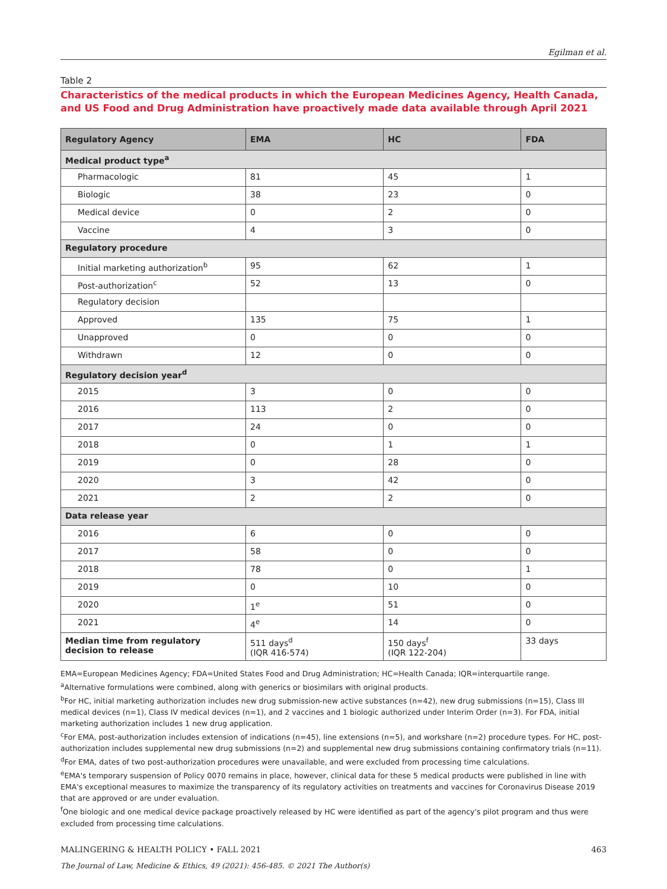Egilman et al.
Table 2
Characteristics of the medical products in which the European Medicines Agency, Health Canada, and US Food and Drug Administration have proactively made data available through April 2021
| Regulatory Agency | EMA | HC | FDA |
| --- | --- | --- | --- |
| Medical product type<sup>a</sup> | | | |
| Pharmacologic | 81 | 45 | 1 |
| Biologic | 38 | 23 | 0 |
| Medical device | 0 | 2 | 0 |
| Vaccine | 4 | 3 | 0 |
| Regulatory procedure | | | |
| Initial marketing authorization<sup>b</sup> | 95 | 62 | 1 |
| Post-authorization<sup>c</sup> | 52 | 13 | 0 |
| Regulatory decision | | | |
| Approved | 135 | 75 | 1 |
| Unapproved | 0 | 0 | 0 |
| Withdrawn | 12 | 0 | 0 |
| Regulatory decision year<sup>d</sup> | | | |
| 2015 | 3 | 0 | 0 |
| 2016 | 113 | 2 | 0 |
| 2017 | 24 | 0 | 0 |
| 2018 | 0 | 1 | 1 |
| 2019 | 0 | 28 | 0 |
| 2020 | 3 | 42 | 0 |
| 2021 | 2 | 2 | 0 |
| Data release year | | | |
| 2016 | 6 | 0 | 0 |
| 2017 | 58 | 0 | 0 |
| 2018 | 78 | 0 | 1 |
| 2019 | 0 | 10 | 0 |
| 2020 | 1<sup>e</sup> | 51 | 0 |
| 2021 | 4<sup>e</sup> | 14 | 0 |
| Median time from regulatory decision to release | 511 days<sup>d</sup> (IQR 416-574) | 150 days<sup>f</sup> (IQR 122-204) | 33 days |
EMA=European Medicines Agency; FDA=United States Food and Drug Administration; HC=Health Canada; IQR=interquartile range.
<sup>a</sup> Alternative formulations were combined, along with generics or biosimilars with original products.
<sup>b</sup> For HC, initial marketing authorization includes new drug submission-new active substances (n=42), new drug submissions (n=15), Class III medical devices (n=1), Class IV medical devices (n=1), and 2 vaccines and 1 biologic authorized under Interim Order (n=3). For FDA, initial marketing authorization includes 1 new drug application.
<sup>c</sup> For EMA, post-authorization includes extension of indications (n=45), line extensions (n=5), and workshare (n=2) procedure types. For HC, post-authorization includes supplemental new drug submissions (n=2) and supplemental new drug submissions containing confirmatory trials (n=11).
<sup>d</sup> For EMA, dates of two post-authorization procedures were unavailable, and were excluded from processing time calculations.
<sup>e</sup> EMA's temporary suspension of Policy 0070 remains in place, however, clinical data for these 5 medical products were published in line with EMA's exceptional measures to maximize the transparency of its regulatory activities on treatments and vaccines for Coronavirus Disease 2019 that are approved or are under evaluation.
<sup>f</sup> One biologic and one medical device package proactively released by HC were identified as part of the agency's pilot program and thus were excluded from processing time calculations.
MALINGERING & HEALTH POLICY • FALL 2021 463
The Journal of Law, Medicine & Ethics, 49 (2021): 456-485. © 2021 The Author(s)